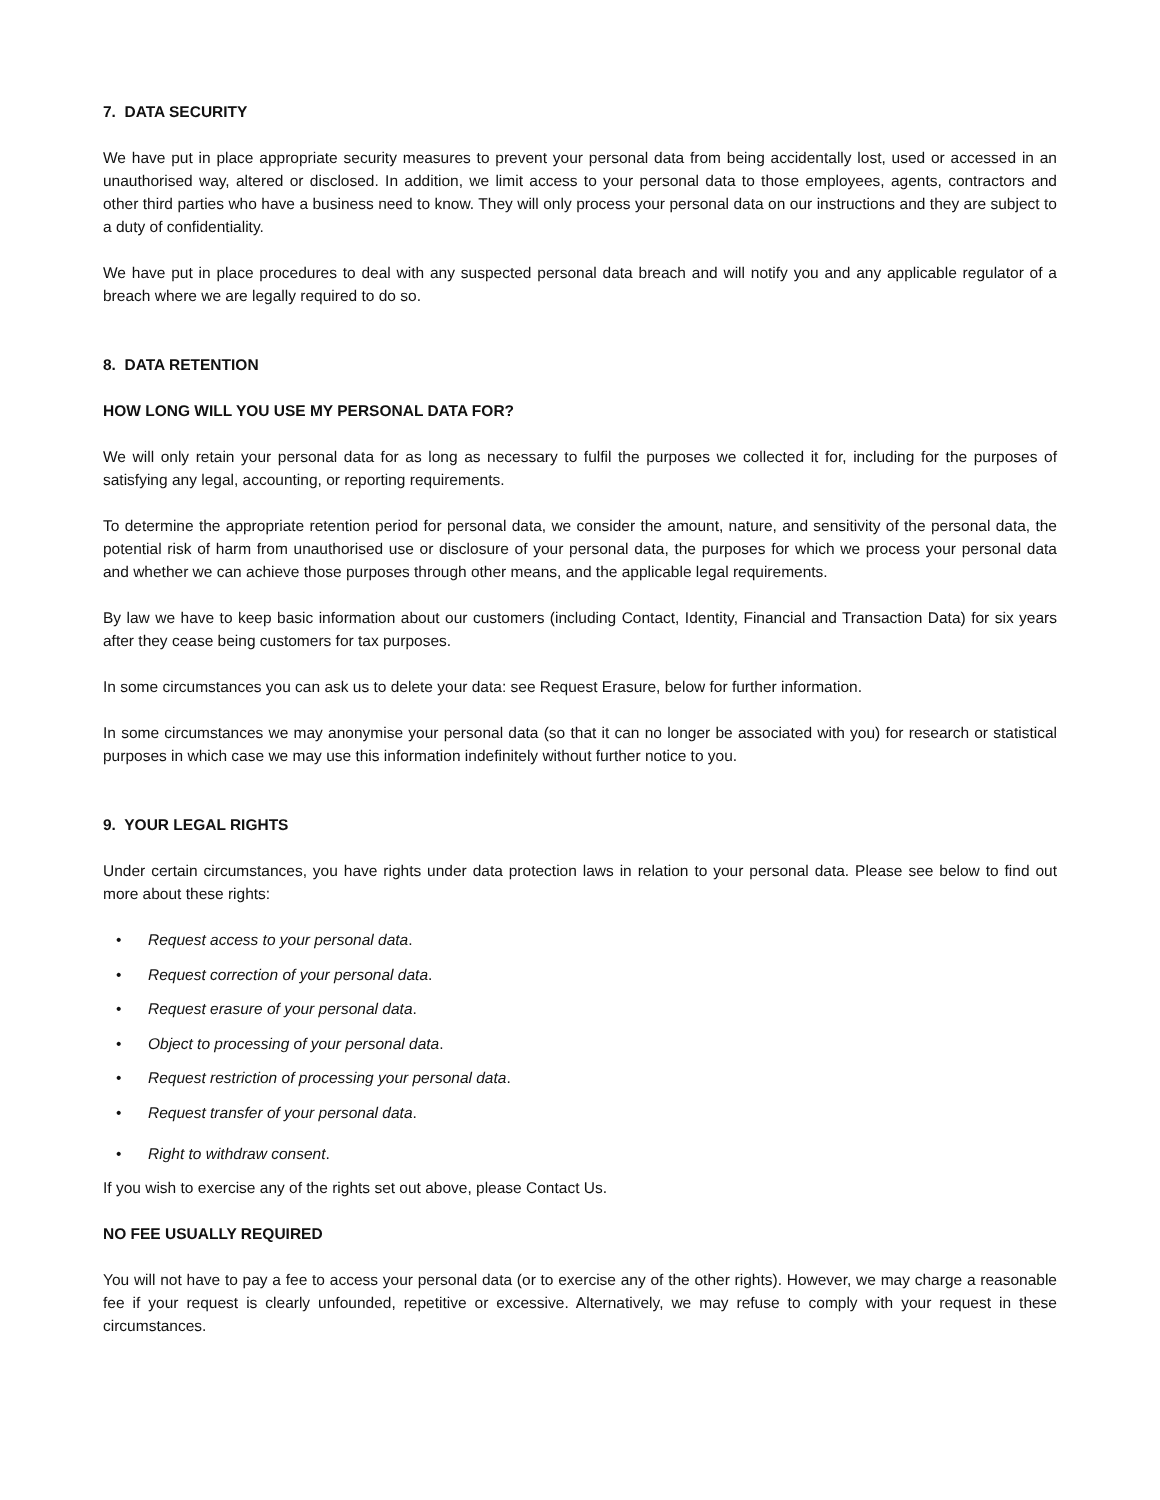7. DATA SECURITY
We have put in place appropriate security measures to prevent your personal data from being accidentally lost, used or accessed in an unauthorised way, altered or disclosed. In addition, we limit access to your personal data to those employees, agents, contractors and other third parties who have a business need to know. They will only process your personal data on our instructions and they are subject to a duty of confidentiality.
We have put in place procedures to deal with any suspected personal data breach and will notify you and any applicable regulator of a breach where we are legally required to do so.
8. DATA RETENTION
HOW LONG WILL YOU USE MY PERSONAL DATA FOR?
We will only retain your personal data for as long as necessary to fulfil the purposes we collected it for, including for the purposes of satisfying any legal, accounting, or reporting requirements.
To determine the appropriate retention period for personal data, we consider the amount, nature, and sensitivity of the personal data, the potential risk of harm from unauthorised use or disclosure of your personal data, the purposes for which we process your personal data and whether we can achieve those purposes through other means, and the applicable legal requirements.
By law we have to keep basic information about our customers (including Contact, Identity, Financial and Transaction Data) for six years after they cease being customers for tax purposes.
In some circumstances you can ask us to delete your data: see Request Erasure, below for further information.
In some circumstances we may anonymise your personal data (so that it can no longer be associated with you) for research or statistical purposes in which case we may use this information indefinitely without further notice to you.
9. YOUR LEGAL RIGHTS
Under certain circumstances, you have rights under data protection laws in relation to your personal data. Please see below to find out more about these rights:
• Request access to your personal data.
• Request correction of your personal data.
• Request erasure of your personal data.
• Object to processing of your personal data.
• Request restriction of processing your personal data.
• Request transfer of your personal data.
• Right to withdraw consent.
If you wish to exercise any of the rights set out above, please Contact Us.
NO FEE USUALLY REQUIRED
You will not have to pay a fee to access your personal data (or to exercise any of the other rights). However, we may charge a reasonable fee if your request is clearly unfounded, repetitive or excessive. Alternatively, we may refuse to comply with your request in these circumstances.